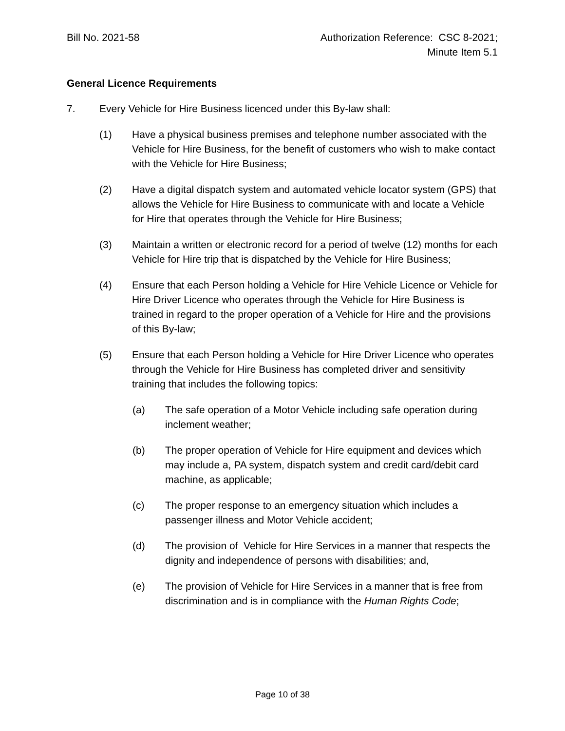Bill No. 2021-58 Authorization Reference: CSC 8-2021;
Minute Item 5.1
General Licence Requirements
7. Every Vehicle for Hire Business licenced under this By-law shall:
(1) Have a physical business premises and telephone number associated with the Vehicle for Hire Business, for the benefit of customers who wish to make contact with the Vehicle for Hire Business;
(2) Have a digital dispatch system and automated vehicle locator system (GPS) that allows the Vehicle for Hire Business to communicate with and locate a Vehicle for Hire that operates through the Vehicle for Hire Business;
(3) Maintain a written or electronic record for a period of twelve (12) months for each Vehicle for Hire trip that is dispatched by the Vehicle for Hire Business;
(4) Ensure that each Person holding a Vehicle for Hire Vehicle Licence or Vehicle for Hire Driver Licence who operates through the Vehicle for Hire Business is trained in regard to the proper operation of a Vehicle for Hire and the provisions of this By-law;
(5) Ensure that each Person holding a Vehicle for Hire Driver Licence who operates through the Vehicle for Hire Business has completed driver and sensitivity training that includes the following topics:
(a) The safe operation of a Motor Vehicle including safe operation during inclement weather;
(b) The proper operation of Vehicle for Hire equipment and devices which may include a, PA system, dispatch system and credit card/debit card machine, as applicable;
(c) The proper response to an emergency situation which includes a passenger illness and Motor Vehicle accident;
(d) The provision of Vehicle for Hire Services in a manner that respects the dignity and independence of persons with disabilities; and,
(e) The provision of Vehicle for Hire Services in a manner that is free from discrimination and is in compliance with the Human Rights Code;
Page 10 of 38